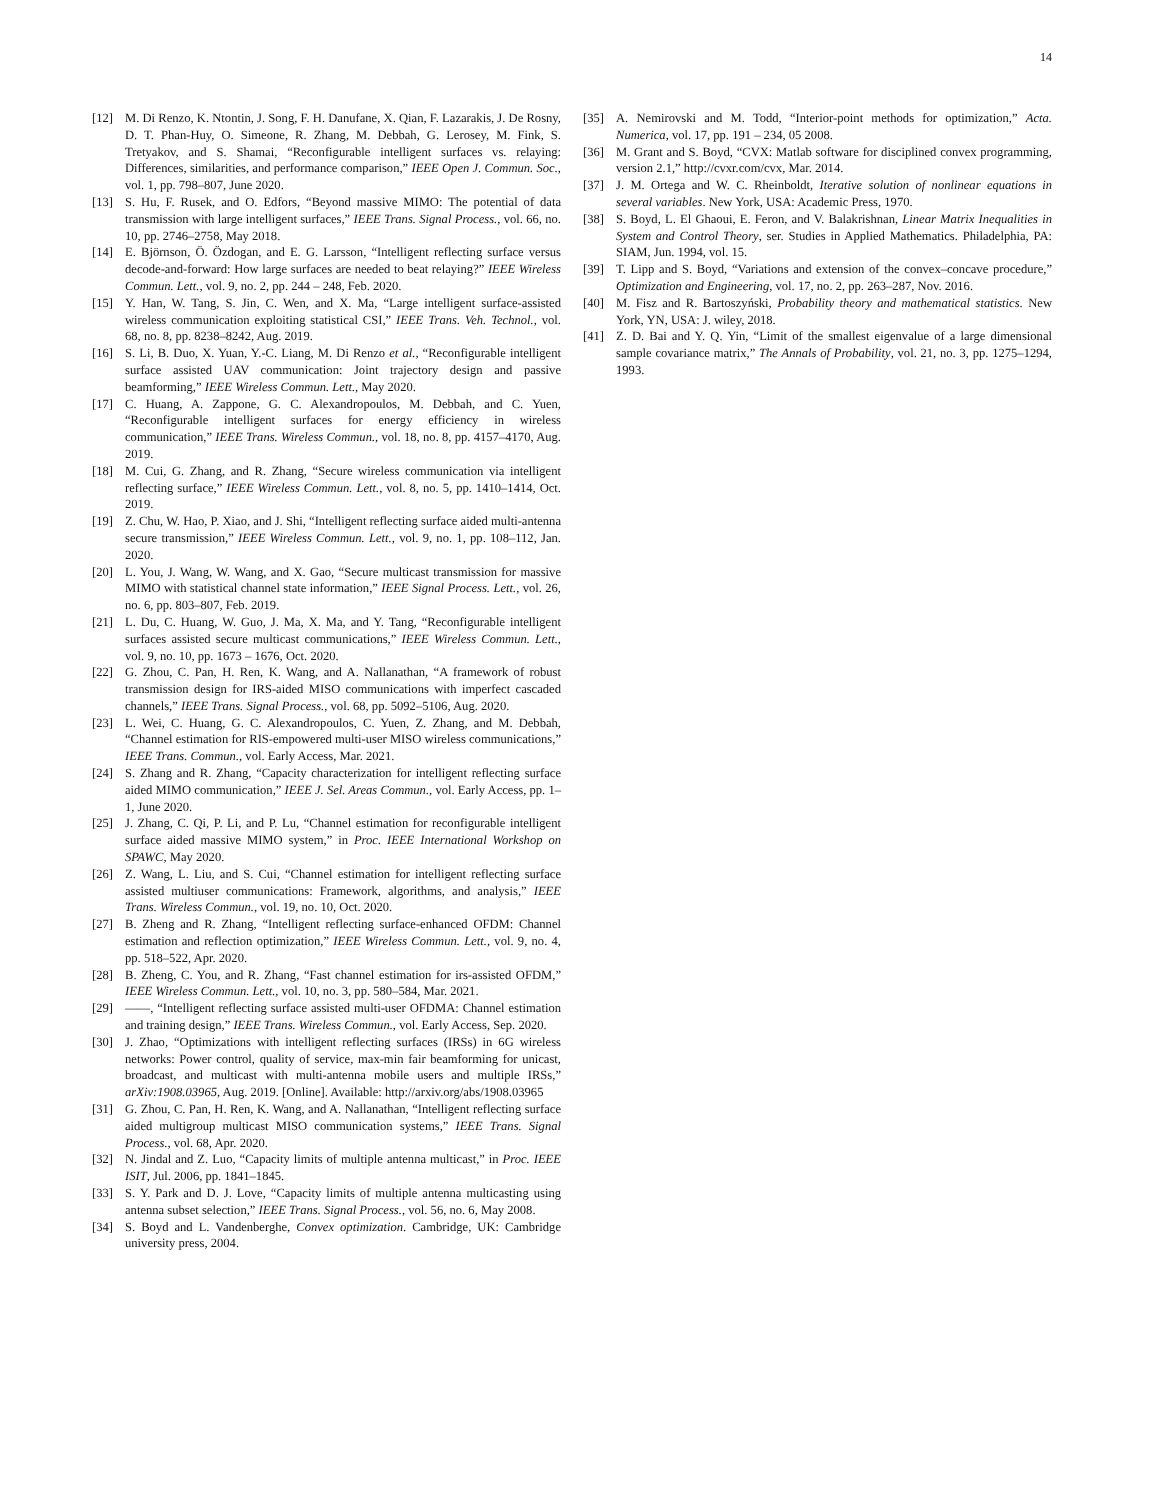14
[12] M. Di Renzo, K. Ntontin, J. Song, F. H. Danufane, X. Qian, F. Lazarakis, J. De Rosny, D. T. Phan-Huy, O. Simeone, R. Zhang, M. Debbah, G. Lerosey, M. Fink, S. Tretyakov, and S. Shamai, “Reconfigurable intelligent surfaces vs. relaying: Differences, similarities, and performance comparison,” IEEE Open J. Commun. Soc., vol. 1, pp. 798–807, June 2020.
[13] S. Hu, F. Rusek, and O. Edfors, “Beyond massive MIMO: The potential of data transmission with large intelligent surfaces,” IEEE Trans. Signal Process., vol. 66, no. 10, pp. 2746–2758, May 2018.
[14] E. Björnson, Ö. Özdogan, and E. G. Larsson, “Intelligent reflecting surface versus decode-and-forward: How large surfaces are needed to beat relaying?” IEEE Wireless Commun. Lett., vol. 9, no. 2, pp. 244 – 248, Feb. 2020.
[15] Y. Han, W. Tang, S. Jin, C. Wen, and X. Ma, “Large intelligent surface-assisted wireless communication exploiting statistical CSI,” IEEE Trans. Veh. Technol., vol. 68, no. 8, pp. 8238–8242, Aug. 2019.
[16] S. Li, B. Duo, X. Yuan, Y.-C. Liang, M. Di Renzo et al., “Reconfigurable intelligent surface assisted UAV communication: Joint trajectory design and passive beamforming,” IEEE Wireless Commun. Lett., May 2020.
[17] C. Huang, A. Zappone, G. C. Alexandropoulos, M. Debbah, and C. Yuen, “Reconfigurable intelligent surfaces for energy efficiency in wireless communication,” IEEE Trans. Wireless Commun., vol. 18, no. 8, pp. 4157–4170, Aug. 2019.
[18] M. Cui, G. Zhang, and R. Zhang, “Secure wireless communication via intelligent reflecting surface,” IEEE Wireless Commun. Lett., vol. 8, no. 5, pp. 1410–1414, Oct. 2019.
[19] Z. Chu, W. Hao, P. Xiao, and J. Shi, “Intelligent reflecting surface aided multi-antenna secure transmission,” IEEE Wireless Commun. Lett., vol. 9, no. 1, pp. 108–112, Jan. 2020.
[20] L. You, J. Wang, W. Wang, and X. Gao, “Secure multicast transmission for massive MIMO with statistical channel state information,” IEEE Signal Process. Lett., vol. 26, no. 6, pp. 803–807, Feb. 2019.
[21] L. Du, C. Huang, W. Guo, J. Ma, X. Ma, and Y. Tang, “Reconfigurable intelligent surfaces assisted secure multicast communications,” IEEE Wireless Commun. Lett., vol. 9, no. 10, pp. 1673 – 1676, Oct. 2020.
[22] G. Zhou, C. Pan, H. Ren, K. Wang, and A. Nallanathan, “A framework of robust transmission design for IRS-aided MISO communications with imperfect cascaded channels,” IEEE Trans. Signal Process., vol. 68, pp. 5092–5106, Aug. 2020.
[23] L. Wei, C. Huang, G. C. Alexandropoulos, C. Yuen, Z. Zhang, and M. Debbah, “Channel estimation for RIS-empowered multi-user MISO wireless communications,” IEEE Trans. Commun., vol. Early Access, Mar. 2021.
[24] S. Zhang and R. Zhang, “Capacity characterization for intelligent reflecting surface aided MIMO communication,” IEEE J. Sel. Areas Commun., vol. Early Access, pp. 1–1, June 2020.
[25] J. Zhang, C. Qi, P. Li, and P. Lu, “Channel estimation for reconfigurable intelligent surface aided massive MIMO system,” in Proc. IEEE International Workshop on SPAWC, May 2020.
[26] Z. Wang, L. Liu, and S. Cui, “Channel estimation for intelligent reflecting surface assisted multiuser communications: Framework, algorithms, and analysis,” IEEE Trans. Wireless Commun., vol. 19, no. 10, Oct. 2020.
[27] B. Zheng and R. Zhang, “Intelligent reflecting surface-enhanced OFDM: Channel estimation and reflection optimization,” IEEE Wireless Commun. Lett., vol. 9, no. 4, pp. 518–522, Apr. 2020.
[28] B. Zheng, C. You, and R. Zhang, “Fast channel estimation for irs-assisted OFDM,” IEEE Wireless Commun. Lett., vol. 10, no. 3, pp. 580–584, Mar. 2021.
[29] ——, “Intelligent reflecting surface assisted multi-user OFDMA: Channel estimation and training design,” IEEE Trans. Wireless Commun., vol. Early Access, Sep. 2020.
[30] J. Zhao, “Optimizations with intelligent reflecting surfaces (IRSs) in 6G wireless networks: Power control, quality of service, max-min fair beamforming for unicast, broadcast, and multicast with multi-antenna mobile users and multiple IRSs,” arXiv:1908.03965, Aug. 2019. [Online]. Available: http://arxiv.org/abs/1908.03965
[31] G. Zhou, C. Pan, H. Ren, K. Wang, and A. Nallanathan, “Intelligent reflecting surface aided multigroup multicast MISO communication systems,” IEEE Trans. Signal Process., vol. 68, Apr. 2020.
[32] N. Jindal and Z. Luo, “Capacity limits of multiple antenna multicast,” in Proc. IEEE ISIT, Jul. 2006, pp. 1841–1845.
[33] S. Y. Park and D. J. Love, “Capacity limits of multiple antenna multicasting using antenna subset selection,” IEEE Trans. Signal Process., vol. 56, no. 6, May 2008.
[34] S. Boyd and L. Vandenberghe, Convex optimization. Cambridge, UK: Cambridge university press, 2004.
[35] A. Nemirovski and M. Todd, “Interior-point methods for optimization,” Acta. Numerica, vol. 17, pp. 191 – 234, 05 2008.
[36] M. Grant and S. Boyd, “CVX: Matlab software for disciplined convex programming, version 2.1,” http://cvxr.com/cvx, Mar. 2014.
[37] J. M. Ortega and W. C. Rheinboldt, Iterative solution of nonlinear equations in several variables. New York, USA: Academic Press, 1970.
[38] S. Boyd, L. El Ghaoui, E. Feron, and V. Balakrishnan, Linear Matrix Inequalities in System and Control Theory, ser. Studies in Applied Mathematics. Philadelphia, PA: SIAM, Jun. 1994, vol. 15.
[39] T. Lipp and S. Boyd, “Variations and extension of the convex–concave procedure,” Optimization and Engineering, vol. 17, no. 2, pp. 263–287, Nov. 2016.
[40] M. Fisz and R. Bartoszyński, Probability theory and mathematical statistics. New York, YN, USA: J. wiley, 2018.
[41] Z. D. Bai and Y. Q. Yin, “Limit of the smallest eigenvalue of a large dimensional sample covariance matrix,” The Annals of Probability, vol. 21, no. 3, pp. 1275–1294, 1993.